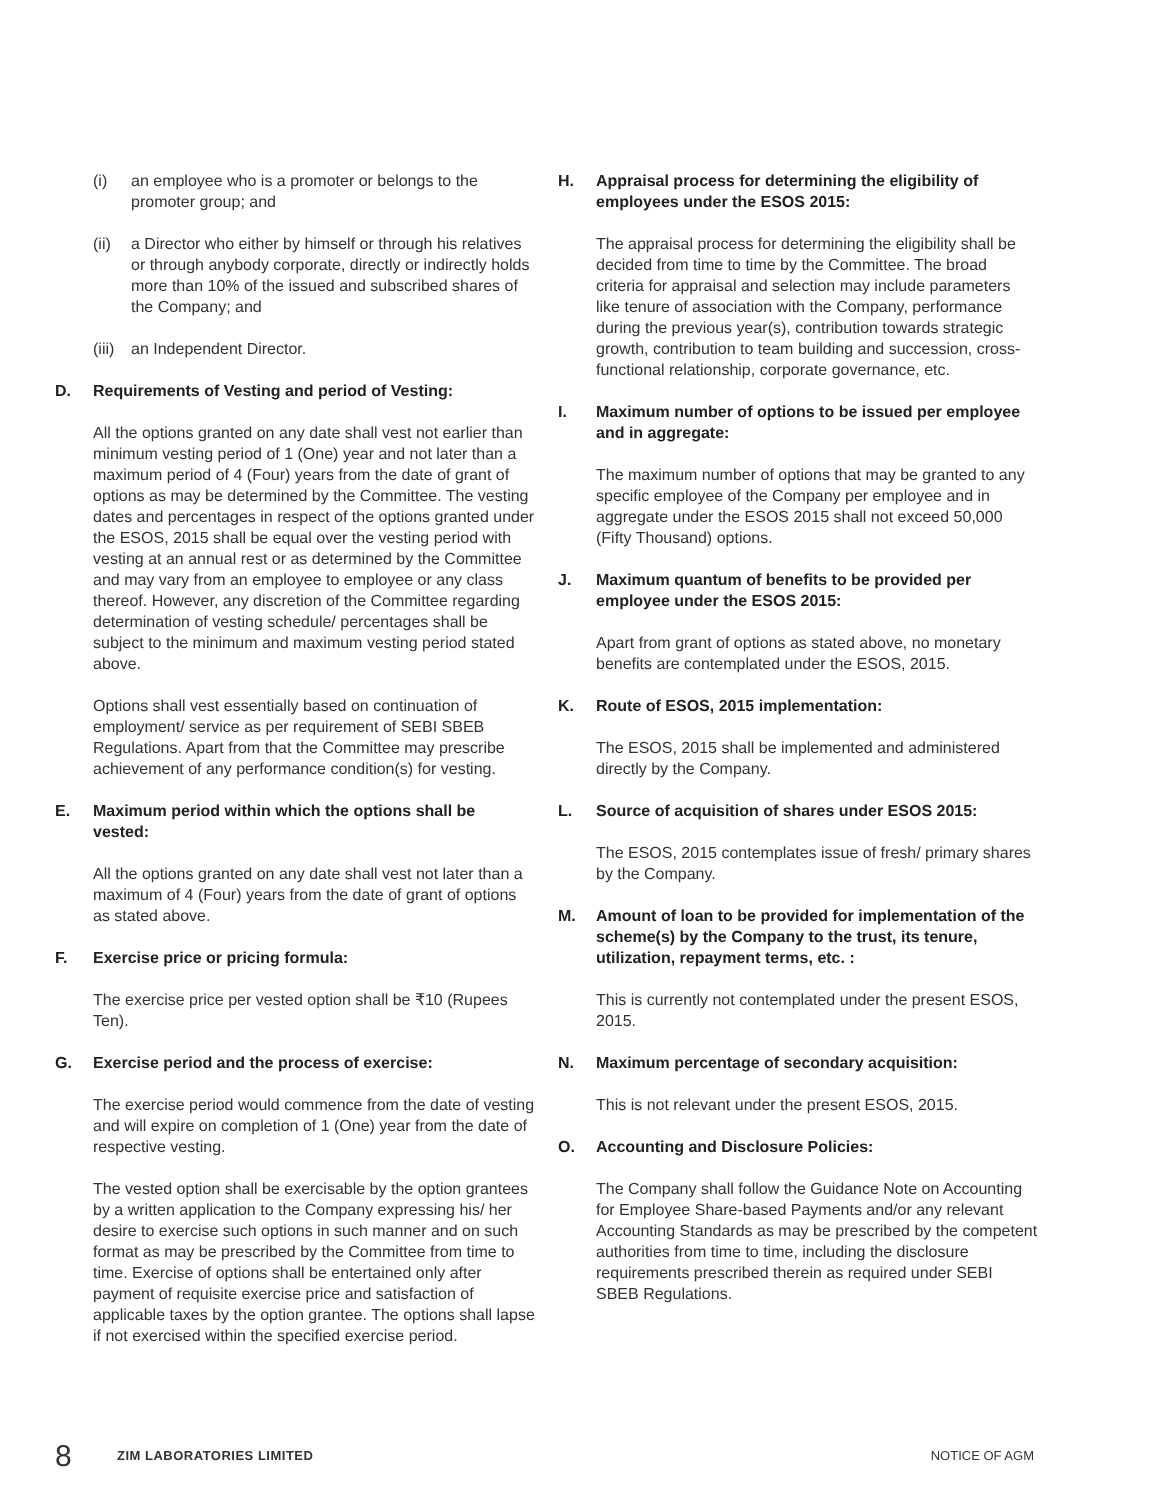(i) an employee who is a promoter or belongs to the promoter group; and
(ii) a Director who either by himself or through his relatives or through anybody corporate, directly or indirectly holds more than 10% of the issued and subscribed shares of the Company; and
(iii) an Independent Director.
D. Requirements of Vesting and period of Vesting:
All the options granted on any date shall vest not earlier than minimum vesting period of 1 (One) year and not later than a maximum period of 4 (Four) years from the date of grant of options as may be determined by the Committee. The vesting dates and percentages in respect of the options granted under the ESOS, 2015 shall be equal over the vesting period with vesting at an annual rest or as determined by the Committee and may vary from an employee to employee or any class thereof. However, any discretion of the Committee regarding determination of vesting schedule/ percentages shall be subject to the minimum and maximum vesting period stated above.
Options shall vest essentially based on continuation of employment/ service as per requirement of SEBI SBEB Regulations. Apart from that the Committee may prescribe achievement of any performance condition(s) for vesting.
E. Maximum period within which the options shall be vested:
All the options granted on any date shall vest not later than a maximum of 4 (Four) years from the date of grant of options as stated above.
F. Exercise price or pricing formula:
The exercise price per vested option shall be ₹10 (Rupees Ten).
G. Exercise period and the process of exercise:
The exercise period would commence from the date of vesting and will expire on completion of 1 (One) year from the date of respective vesting.
The vested option shall be exercisable by the option grantees by a written application to the Company expressing his/ her desire to exercise such options in such manner and on such format as may be prescribed by the Committee from time to time. Exercise of options shall be entertained only after payment of requisite exercise price and satisfaction of applicable taxes by the option grantee. The options shall lapse if not exercised within the specified exercise period.
H. Appraisal process for determining the eligibility of employees under the ESOS 2015:
The appraisal process for determining the eligibility shall be decided from time to time by the Committee. The broad criteria for appraisal and selection may include parameters like tenure of association with the Company, performance during the previous year(s), contribution towards strategic growth, contribution to team building and succession, cross-functional relationship, corporate governance, etc.
I. Maximum number of options to be issued per employee and in aggregate:
The maximum number of options that may be granted to any specific employee of the Company per employee and in aggregate under the ESOS 2015 shall not exceed 50,000 (Fifty Thousand) options.
J. Maximum quantum of benefits to be provided per employee under the ESOS 2015:
Apart from grant of options as stated above, no monetary benefits are contemplated under the ESOS, 2015.
K. Route of ESOS, 2015 implementation:
The ESOS, 2015 shall be implemented and administered directly by the Company.
L. Source of acquisition of shares under ESOS 2015:
The ESOS, 2015 contemplates issue of fresh/ primary shares by the Company.
M. Amount of loan to be provided for implementation of the scheme(s) by the Company to the trust, its tenure, utilization, repayment terms, etc. :
This is currently not contemplated under the present ESOS, 2015.
N. Maximum percentage of secondary acquisition:
This is not relevant under the present ESOS, 2015.
O. Accounting and Disclosure Policies:
The Company shall follow the Guidance Note on Accounting for Employee Share-based Payments and/or any relevant Accounting Standards as may be prescribed by the competent authorities from time to time, including the disclosure requirements prescribed therein as required under SEBI SBEB Regulations.
8 ZIM LABORATORIES LIMITED NOTICE OF AGM